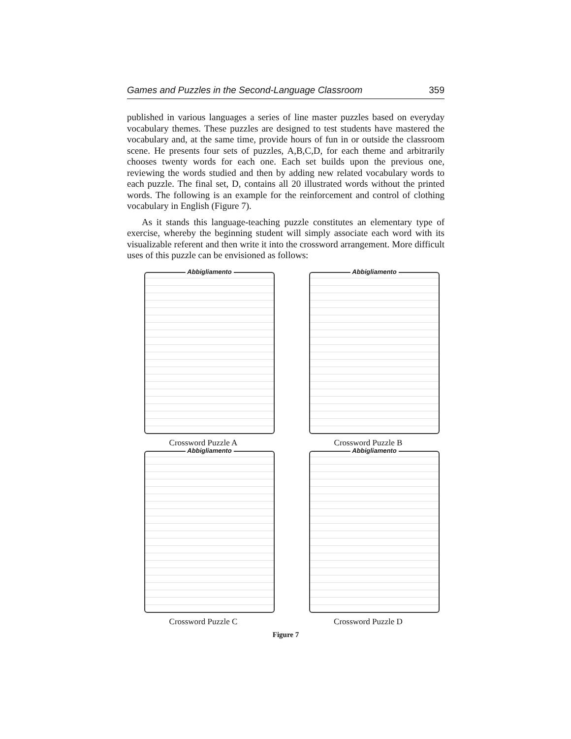Games and Puzzles in the Second-Language Classroom 359
published in various languages a series of line master puzzles based on everyday vocabulary themes. These puzzles are designed to test students have mastered the vocabulary and, at the same time, provide hours of fun in or outside the classroom scene. He presents four sets of puzzles, A,B,C,D, for each theme and arbitrarily chooses twenty words for each one. Each set builds upon the previous one, reviewing the words studied and then by adding new related vocabulary words to each puzzle. The final set, D, contains all 20 illustrated words without the printed words. The following is an example for the reinforcement and control of clothing vocabulary in English (Figure 7).
As it stands this language-teaching puzzle constitutes an elementary type of exercise, whereby the beginning student will simply associate each word with its visualizable referent and then write it into the crossword arrangement. More difficult uses of this puzzle can be envisioned as follows:
Abbigliamento
Crossword Puzzle A
Abbigliamento
Crossword Puzzle B
Abbigliamento
Crossword Puzzle C
Abbigliamento
Crossword Puzzle D
Figure 7